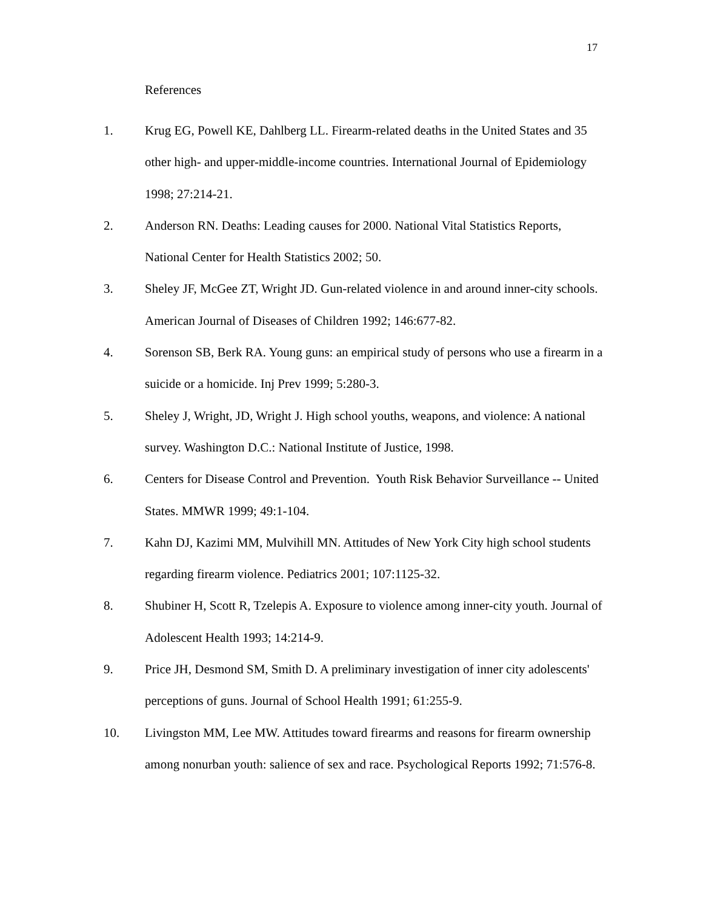17
References
1. Krug EG, Powell KE, Dahlberg LL. Firearm-related deaths in the United States and 35 other high- and upper-middle-income countries. International Journal of Epidemiology 1998; 27:214-21.
2. Anderson RN. Deaths: Leading causes for 2000. National Vital Statistics Reports, National Center for Health Statistics 2002; 50.
3. Sheley JF, McGee ZT, Wright JD. Gun-related violence in and around inner-city schools. American Journal of Diseases of Children 1992; 146:677-82.
4. Sorenson SB, Berk RA. Young guns: an empirical study of persons who use a firearm in a suicide or a homicide. Inj Prev 1999; 5:280-3.
5. Sheley J, Wright, JD, Wright J. High school youths, weapons, and violence: A national survey. Washington D.C.: National Institute of Justice, 1998.
6. Centers for Disease Control and Prevention. Youth Risk Behavior Surveillance -- United States. MMWR 1999; 49:1-104.
7. Kahn DJ, Kazimi MM, Mulvihill MN. Attitudes of New York City high school students regarding firearm violence. Pediatrics 2001; 107:1125-32.
8. Shubiner H, Scott R, Tzelepis A. Exposure to violence among inner-city youth. Journal of Adolescent Health 1993; 14:214-9.
9. Price JH, Desmond SM, Smith D. A preliminary investigation of inner city adolescents' perceptions of guns. Journal of School Health 1991; 61:255-9.
10. Livingston MM, Lee MW. Attitudes toward firearms and reasons for firearm ownership among nonurban youth: salience of sex and race. Psychological Reports 1992; 71:576-8.